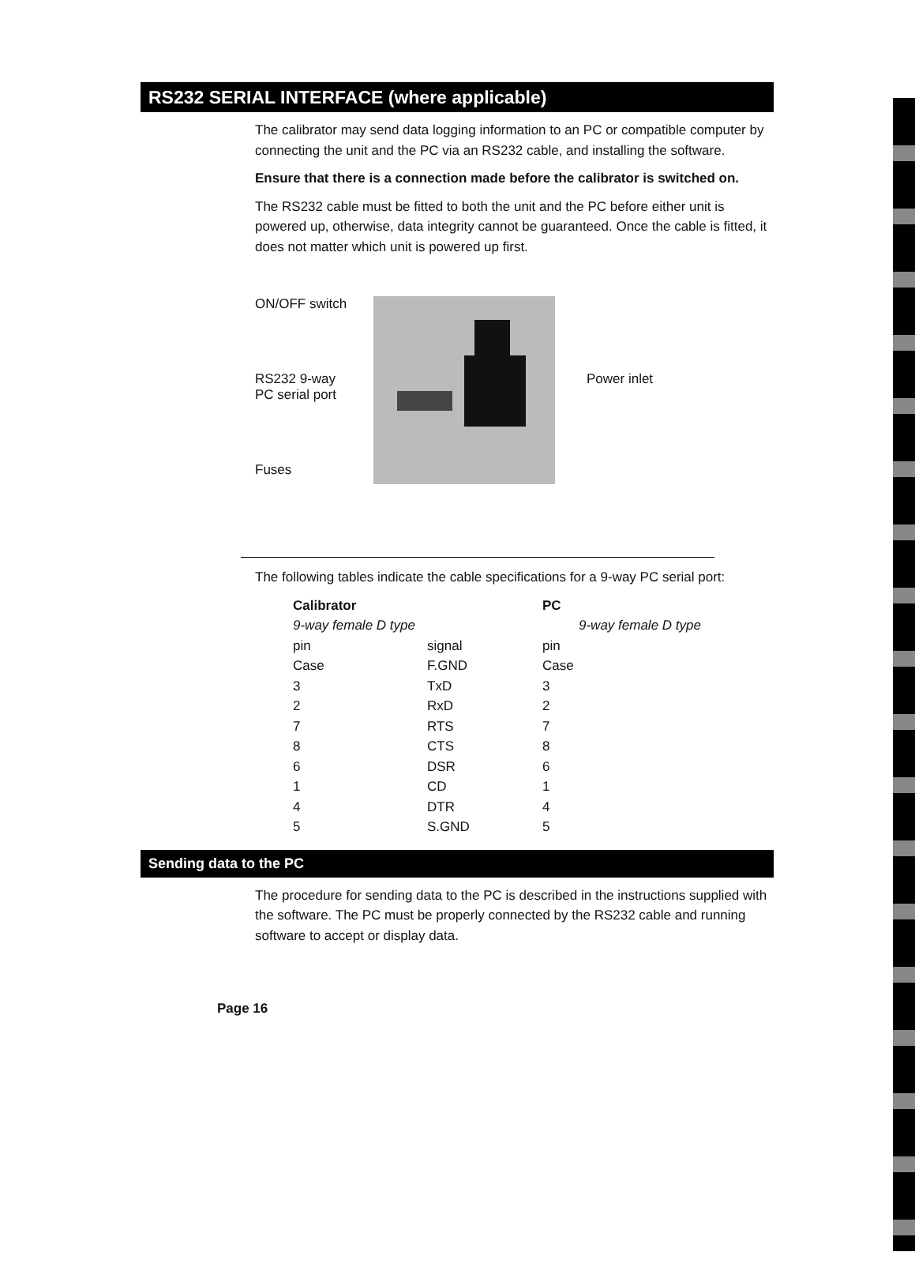RS232 SERIAL INTERFACE (where applicable)
The calibrator may send data logging information to an PC or compatible computer by connecting the unit and the PC via an RS232 cable, and installing the software.
Ensure that there is a connection made before the calibrator is switched on.
The RS232 cable must be fitted to both the unit and the PC before either unit is powered up, otherwise, data integrity cannot be guaranteed. Once the cable is fitted, it does not matter which unit is powered up first.
ON/OFF switch
RS232 9-way
PC serial port
Fuses
Power inlet
The following tables indicate the cable specifications for a 9-way PC serial port:
| Calibrator | | PC |
| --- | --- | --- |
| 9-way female D type | | 9-way female D type |
| pin | signal | pin |
| Case | F.GND | Case |
| 3 | TxD | 3 |
| 2 | RxD | 2 |
| 7 | RTS | 7 |
| 8 | CTS | 8 |
| 6 | DSR | 6 |
| 1 | CD | 1 |
| 4 | DTR | 4 |
| 5 | S.GND | 5 |
Sending data to the PC
The procedure for sending data to the PC is described in the instructions supplied with the software. The PC must be properly connected by the RS232 cable and running software to accept or display data.
Page 16